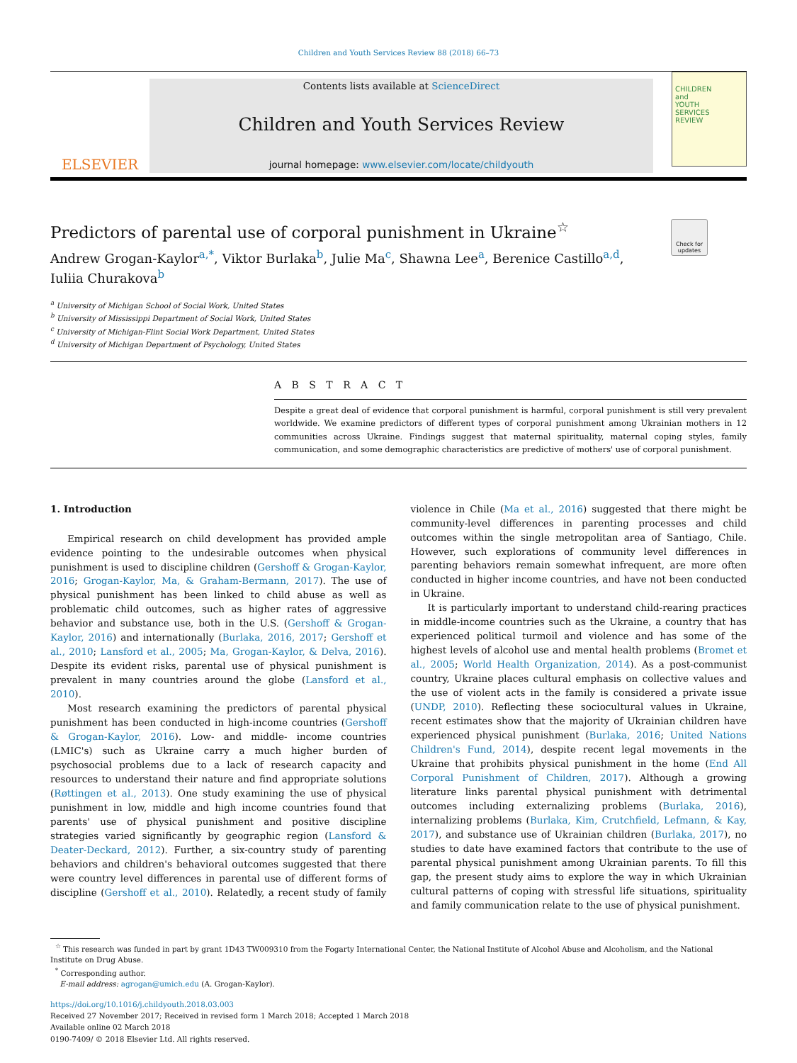Children and Youth Services Review 88 (2018) 66–73
ELSEVIER
Contents lists available at ScienceDirect
Children and Youth Services Review
journal homepage: www.elsevier.com/locate/childyouth
CHILDREN
and
YOUTH
SERVICES
REVIEW
Predictors of parental use of corporal punishment in Ukraine<sup>☆</sup>
Andrew Grogan-Kaylor<sup>a,*</sup>, Viktor Burlaka<sup>b</sup>, Julie Ma<sup>c</sup>, Shawna Lee<sup>a</sup>, Berenice Castillo<sup>a,d</sup>,
Iuliia Churakova<sup>b</sup>
Check for updates
<sup>a</sup> University of Michigan School of Social Work, United States
<sup>b</sup> University of Mississippi Department of Social Work, United States
<sup>c</sup> University of Michigan-Flint Social Work Department, United States
<sup>d</sup> University of Michigan Department of Psychology, United States
A B S T R A C T
Despite a great deal of evidence that corporal punishment is harmful, corporal punishment is still very prevalent worldwide. We examine predictors of different types of corporal punishment among Ukrainian mothers in 12 communities across Ukraine. Findings suggest that maternal spirituality, maternal coping styles, family communication, and some demographic characteristics are predictive of mothers' use of corporal punishment.
1. Introduction
Empirical research on child development has provided ample evidence pointing to the undesirable outcomes when physical punishment is used to discipline children (Gershoff & Grogan-Kaylor, 2016; Grogan-Kaylor, Ma, & Graham-Bermann, 2017). The use of physical punishment has been linked to child abuse as well as problematic child outcomes, such as higher rates of aggressive behavior and substance use, both in the U.S. (Gershoff & Grogan-Kaylor, 2016) and internationally (Burlaka, 2016, 2017; Gershoff et al., 2010; Lansford et al., 2005; Ma, Grogan-Kaylor, & Delva, 2016). Despite its evident risks, parental use of physical punishment is prevalent in many countries around the globe (Lansford et al., 2010).
Most research examining the predictors of parental physical punishment has been conducted in high-income countries (Gershoff & Grogan-Kaylor, 2016). Low- and middle- income countries (LMIC's) such as Ukraine carry a much higher burden of psychosocial problems due to a lack of research capacity and resources to understand their nature and find appropriate solutions (Røttingen et al., 2013). One study examining the use of physical punishment in low, middle and high income countries found that parents' use of physical punishment and positive discipline strategies varied significantly by geographic region (Lansford & Deater-Deckard, 2012). Further, a six-country study of parenting behaviors and children's behavioral outcomes suggested that there were country level differences in parental use of different forms of discipline (Gershoff et al., 2010). Relatedly, a recent study of family violence in Chile (Ma et al., 2016) suggested that there might be community-level differences in parenting processes and child outcomes within the single metropolitan area of Santiago, Chile. However, such explorations of community level differences in parenting behaviors remain somewhat infrequent, are more often conducted in higher income countries, and have not been conducted in Ukraine.
It is particularly important to understand child-rearing practices in middle-income countries such as the Ukraine, a country that has experienced political turmoil and violence and has some of the highest levels of alcohol use and mental health problems (Bromet et al., 2005; World Health Organization, 2014). As a post-communist country, Ukraine places cultural emphasis on collective values and the use of violent acts in the family is considered a private issue (UNDP, 2010). Reflecting these sociocultural values in Ukraine, recent estimates show that the majority of Ukrainian children have experienced physical punishment (Burlaka, 2016; United Nations Children's Fund, 2014), despite recent legal movements in the Ukraine that prohibits physical punishment in the home (End All Corporal Punishment of Children, 2017). Although a growing literature links parental physical punishment with detrimental outcomes including externalizing problems (Burlaka, 2016), internalizing problems (Burlaka, Kim, Crutchfield, Lefmann, & Kay, 2017), and substance use of Ukrainian children (Burlaka, 2017), no studies to date have examined factors that contribute to the use of parental physical punishment among Ukrainian parents. To fill this gap, the present study aims to explore the way in which Ukrainian cultural patterns of coping with stressful life situations, spirituality and family communication relate to the use of physical punishment.
<sup>☆</sup> This research was funded in part by grant 1D43 TW009310 from the Fogarty International Center, the National Institute of Alcohol Abuse and Alcoholism, and the National Institute on Drug Abuse.
<sup>*</sup> Corresponding author.
E-mail address: agrogan@umich.edu (A. Grogan-Kaylor).
https://doi.org/10.1016/j.childyouth.2018.03.003
Received 27 November 2017; Received in revised form 1 March 2018; Accepted 1 March 2018
Available online 02 March 2018
0190-7409/ © 2018 Elsevier Ltd. All rights reserved.